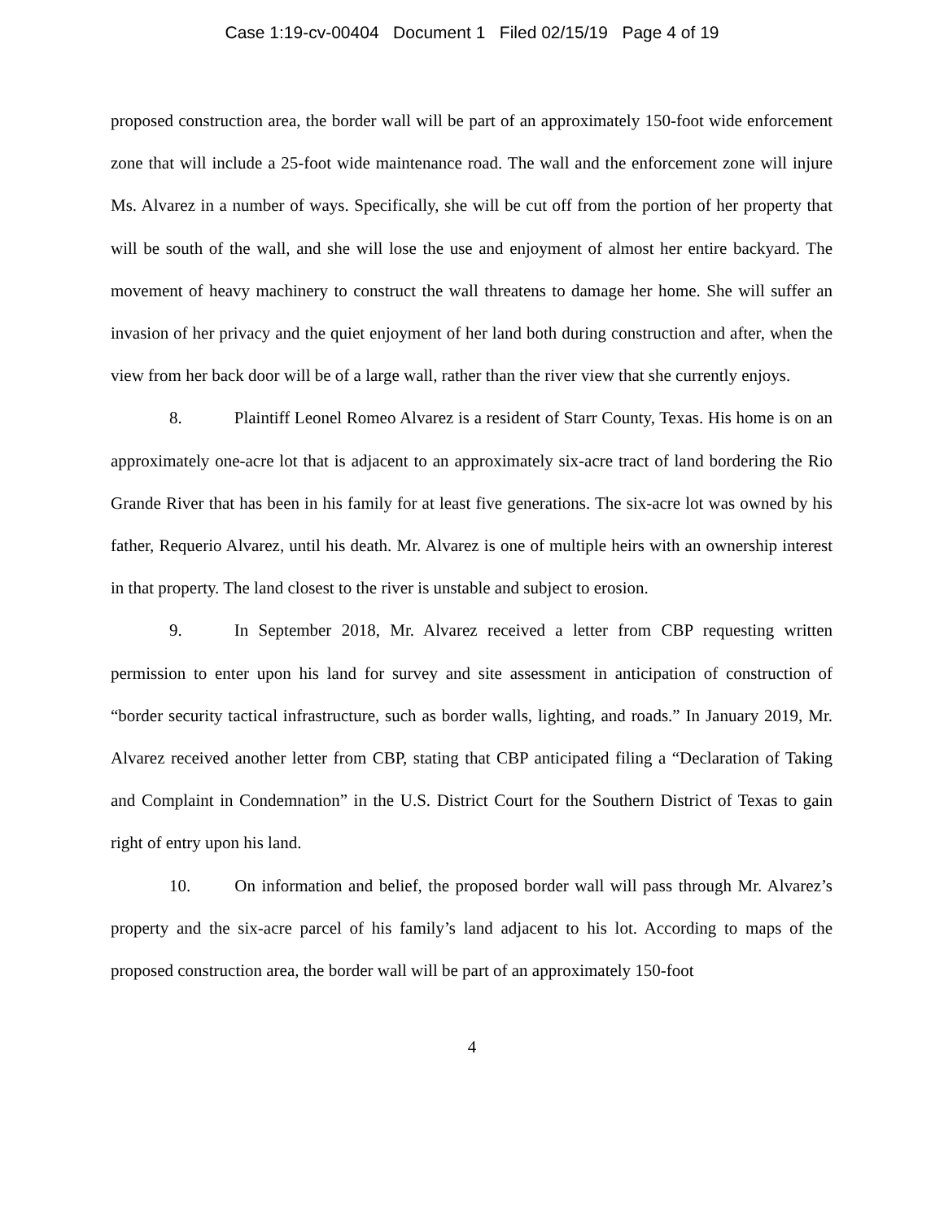Case 1:19-cv-00404 Document 1 Filed 02/15/19 Page 4 of 19
proposed construction area, the border wall will be part of an approximately 150-foot wide enforcement zone that will include a 25-foot wide maintenance road. The wall and the enforcement zone will injure Ms. Alvarez in a number of ways. Specifically, she will be cut off from the portion of her property that will be south of the wall, and she will lose the use and enjoyment of almost her entire backyard. The movement of heavy machinery to construct the wall threatens to damage her home. She will suffer an invasion of her privacy and the quiet enjoyment of her land both during construction and after, when the view from her back door will be of a large wall, rather than the river view that she currently enjoys.
8. Plaintiff Leonel Romeo Alvarez is a resident of Starr County, Texas. His home is on an approximately one-acre lot that is adjacent to an approximately six-acre tract of land bordering the Rio Grande River that has been in his family for at least five generations. The six-acre lot was owned by his father, Requerio Alvarez, until his death. Mr. Alvarez is one of multiple heirs with an ownership interest in that property. The land closest to the river is unstable and subject to erosion.
9. In September 2018, Mr. Alvarez received a letter from CBP requesting written permission to enter upon his land for survey and site assessment in anticipation of construction of “border security tactical infrastructure, such as border walls, lighting, and roads.” In January 2019, Mr. Alvarez received another letter from CBP, stating that CBP anticipated filing a “Declaration of Taking and Complaint in Condemnation” in the U.S. District Court for the Southern District of Texas to gain right of entry upon his land.
10. On information and belief, the proposed border wall will pass through Mr. Alvarez’s property and the six-acre parcel of his family’s land adjacent to his lot. According to maps of the proposed construction area, the border wall will be part of an approximately 150-foot
4